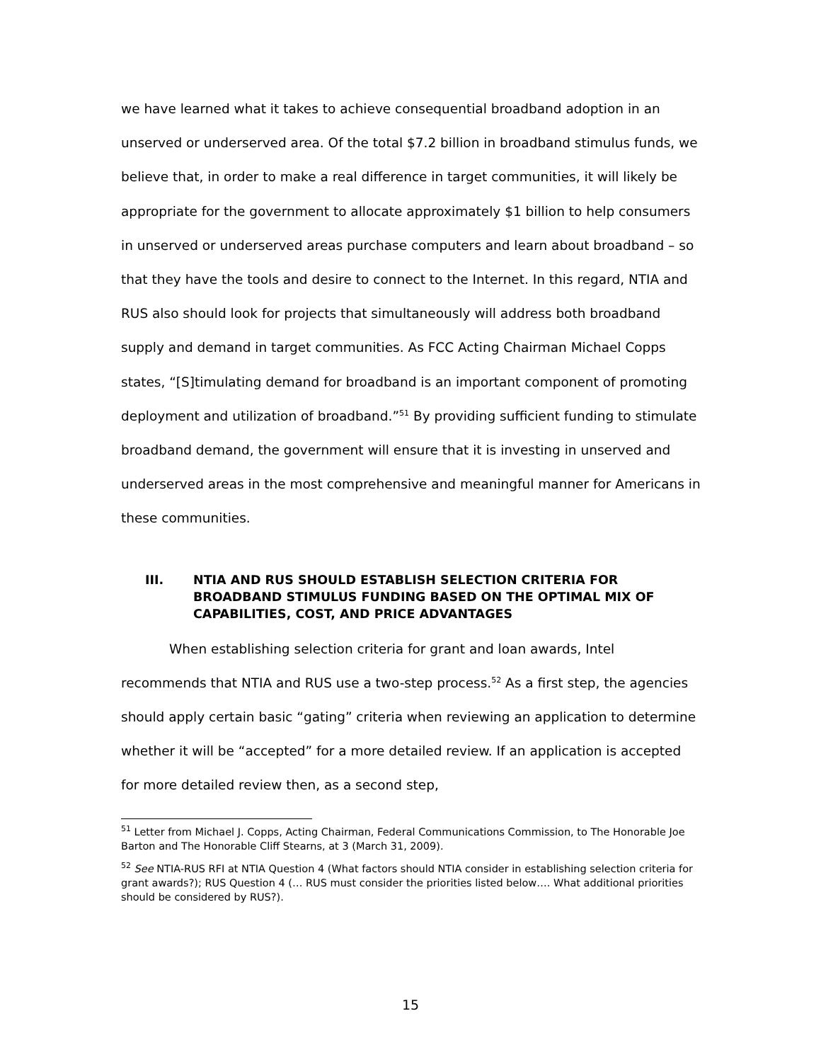we have learned what it takes to achieve consequential broadband adoption in an unserved or underserved area. Of the total $7.2 billion in broadband stimulus funds, we believe that, in order to make a real difference in target communities, it will likely be appropriate for the government to allocate approximately $1 billion to help consumers in unserved or underserved areas purchase computers and learn about broadband – so that they have the tools and desire to connect to the Internet. In this regard, NTIA and RUS also should look for projects that simultaneously will address both broadband supply and demand in target communities. As FCC Acting Chairman Michael Copps states, “[S]timulating demand for broadband is an important component of promoting deployment and utilization of broadband.”<sup>51</sup> By providing sufficient funding to stimulate broadband demand, the government will ensure that it is investing in unserved and underserved areas in the most comprehensive and meaningful manner for Americans in these communities.
III. NTIA AND RUS SHOULD ESTABLISH SELECTION CRITERIA FOR BROADBAND STIMULUS FUNDING BASED ON THE OPTIMAL MIX OF CAPABILITIES, COST, AND PRICE ADVANTAGES
When establishing selection criteria for grant and loan awards, Intel recommends that NTIA and RUS use a two-step process.<sup>52</sup> As a first step, the agencies should apply certain basic “gating” criteria when reviewing an application to determine whether it will be “accepted” for a more detailed review. If an application is accepted for more detailed review then, as a second step,
<sup>51</sup> Letter from Michael J. Copps, Acting Chairman, Federal Communications Commission, to The Honorable Joe Barton and The Honorable Cliff Stearns, at 3 (March 31, 2009).
<sup>52</sup> See NTIA-RUS RFI at NTIA Question 4 (What factors should NTIA consider in establishing selection criteria for grant awards?); RUS Question 4 (… RUS must consider the priorities listed below…. What additional priorities should be considered by RUS?).
15